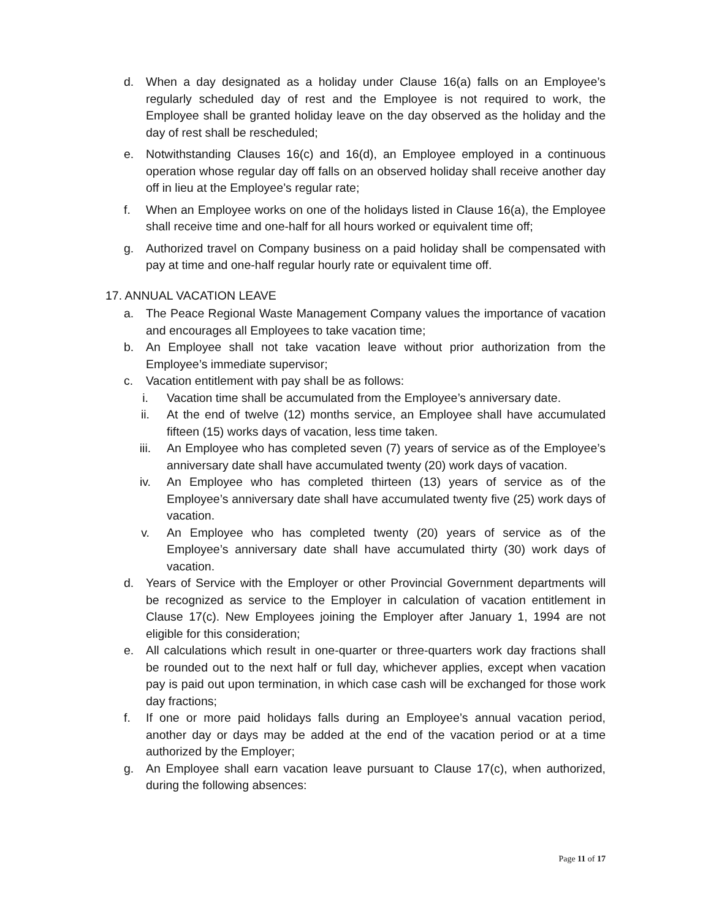d. When a day designated as a holiday under Clause 16(a) falls on an Employee’s regularly scheduled day of rest and the Employee is not required to work, the Employee shall be granted holiday leave on the day observed as the holiday and the day of rest shall be rescheduled;
e. Notwithstanding Clauses 16(c) and 16(d), an Employee employed in a continuous operation whose regular day off falls on an observed holiday shall receive another day off in lieu at the Employee’s regular rate;
f. When an Employee works on one of the holidays listed in Clause 16(a), the Employee shall receive time and one-half for all hours worked or equivalent time off;
g. Authorized travel on Company business on a paid holiday shall be compensated with pay at time and one-half regular hourly rate or equivalent time off.
17. ANNUAL VACATION LEAVE
a. The Peace Regional Waste Management Company values the importance of vacation and encourages all Employees to take vacation time;
b. An Employee shall not take vacation leave without prior authorization from the Employee’s immediate supervisor;
c. Vacation entitlement with pay shall be as follows:
i. Vacation time shall be accumulated from the Employee’s anniversary date.
ii. At the end of twelve (12) months service, an Employee shall have accumulated fifteen (15) works days of vacation, less time taken.
iii. An Employee who has completed seven (7) years of service as of the Employee’s anniversary date shall have accumulated twenty (20) work days of vacation.
iv. An Employee who has completed thirteen (13) years of service as of the Employee’s anniversary date shall have accumulated twenty five (25) work days of vacation.
v. An Employee who has completed twenty (20) years of service as of the Employee’s anniversary date shall have accumulated thirty (30) work days of vacation.
d. Years of Service with the Employer or other Provincial Government departments will be recognized as service to the Employer in calculation of vacation entitlement in Clause 17(c). New Employees joining the Employer after January 1, 1994 are not eligible for this consideration;
e. All calculations which result in one-quarter or three-quarters work day fractions shall be rounded out to the next half or full day, whichever applies, except when vacation pay is paid out upon termination, in which case cash will be exchanged for those work day fractions;
f. If one or more paid holidays falls during an Employee’s annual vacation period, another day or days may be added at the end of the vacation period or at a time authorized by the Employer;
g. An Employee shall earn vacation leave pursuant to Clause 17(c), when authorized, during the following absences:
Page 11 of 17